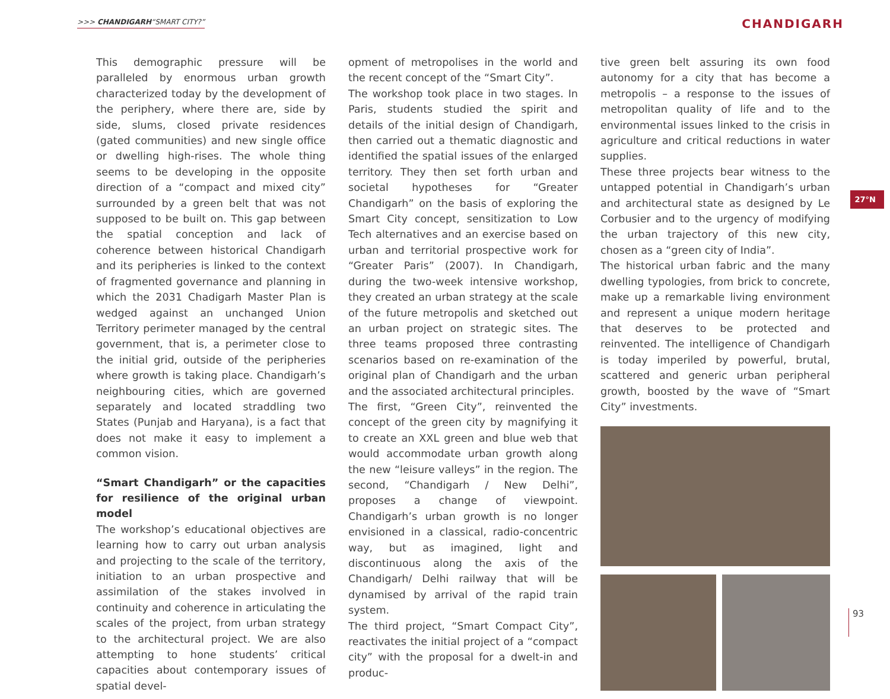>>> CHANDIGARH“SMART CITY?” CHANDIGARH
27°N
This demographic pressure will be paralleled by enormous urban growth characterized today by the development of the periphery, where there are, side by side, slums, closed private residences (gated communities) and new single office or dwelling high-rises. The whole thing seems to be developing in the opposite direction of a “compact and mixed city” surrounded by a green belt that was not supposed to be built on. This gap between the spatial conception and lack of coherence between historical Chandigarh and its peripheries is linked to the context of fragmented governance and planning in which the 2031 Chadigarh Master Plan is wedged against an unchanged Union Territory perimeter managed by the central government, that is, a perimeter close to the initial grid, outside of the peripheries where growth is taking place. Chandigarh’s neighbouring cities, which are governed separately and located straddling two States (Punjab and Haryana), is a fact that does not make it easy to implement a common vision.
“Smart Chandigarh” or the capacities for resilience of the original urban model
The workshop’s educational objectives are learning how to carry out urban analysis and projecting to the scale of the territory, initiation to an urban prospective and assimilation of the stakes involved in continuity and coherence in articulating the scales of the project, from urban strategy to the architectural project. We are also attempting to hone students’ critical capacities about contemporary issues of spatial devel-
opment of metropolises in the world and the recent concept of the “Smart City”.
The workshop took place in two stages. In Paris, students studied the spirit and details of the initial design of Chandigarh, then carried out a thematic diagnostic and identified the spatial issues of the enlarged territory. They then set forth urban and societal hypotheses for “Greater Chandigarh” on the basis of exploring the Smart City concept, sensitization to Low Tech alternatives and an exercise based on urban and territorial prospective work for “Greater Paris” (2007). In Chandigarh, during the two-week intensive workshop, they created an urban strategy at the scale of the future metropolis and sketched out an urban project on strategic sites. The three teams proposed three contrasting scenarios based on re-examination of the original plan of Chandigarh and the urban and the associated architectural principles.
The first, “Green City”, reinvented the concept of the green city by magnifying it to create an XXL green and blue web that would accommodate urban growth along the new “leisure valleys” in the region. The second, “Chandigarh / New Delhi”, proposes a change of viewpoint. Chandigarh’s urban growth is no longer envisioned in a classical, radio-concentric way, but as imagined, light and discontinuous along the axis of the Chandigarh/ Delhi railway that will be dynamised by arrival of the rapid train system.
The third project, “Smart Compact City”, reactivates the initial project of a “compact city” with the proposal for a dwelt-in and produc-
tive green belt assuring its own food autonomy for a city that has become a metropolis – a response to the issues of metropolitan quality of life and to the environmental issues linked to the crisis in agriculture and critical reductions in water supplies.
These three projects bear witness to the untapped potential in Chandigarh’s urban and architectural state as designed by Le Corbusier and to the urgency of modifying the urban trajectory of this new city, chosen as a “green city of India”.
The historical urban fabric and the many dwelling typologies, from brick to concrete, make up a remarkable living environment and represent a unique modern heritage that deserves to be protected and reinvented. The intelligence of Chandigarh is today imperiled by powerful, brutal, scattered and generic urban peripheral growth, boosted by the wave of “Smart City” investments.
93